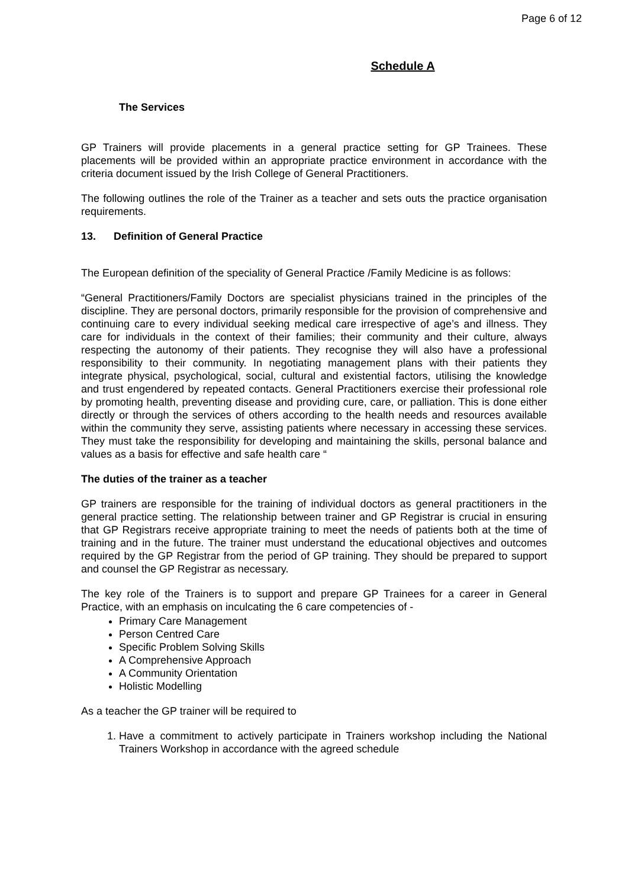Page 6 of 12
Schedule A
The Services
GP Trainers will provide placements in a general practice setting for GP Trainees. These placements will be provided within an appropriate practice environment in accordance with the criteria document issued by the Irish College of General Practitioners.
The following outlines the role of the Trainer as a teacher and sets outs the practice organisation requirements.
13. Definition of General Practice
The European definition of the speciality of General Practice /Family Medicine is as follows:
“General Practitioners/Family Doctors are specialist physicians trained in the principles of the discipline. They are personal doctors, primarily responsible for the provision of comprehensive and continuing care to every individual seeking medical care irrespective of age’s and illness. They care for individuals in the context of their families; their community and their culture, always respecting the autonomy of their patients. They recognise they will also have a professional responsibility to their community. In negotiating management plans with their patients they integrate physical, psychological, social, cultural and existential factors, utilising the knowledge and trust engendered by repeated contacts. General Practitioners exercise their professional role by promoting health, preventing disease and providing cure, care, or palliation. This is done either directly or through the services of others according to the health needs and resources available within the community they serve, assisting patients where necessary in accessing these services. They must take the responsibility for developing and maintaining the skills, personal balance and values as a basis for effective and safe health care “
The duties of the trainer as a teacher
GP trainers are responsible for the training of individual doctors as general practitioners in the general practice setting. The relationship between trainer and GP Registrar is crucial in ensuring that GP Registrars receive appropriate training to meet the needs of patients both at the time of training and in the future. The trainer must understand the educational objectives and outcomes required by the GP Registrar from the period of GP training. They should be prepared to support and counsel the GP Registrar as necessary.
The key role of the Trainers is to support and prepare GP Trainees for a career in General Practice, with an emphasis on inculcating the 6 care competencies of -
Primary Care Management
Person Centred Care
Specific Problem Solving Skills
A Comprehensive Approach
A Community Orientation
Holistic Modelling
As a teacher the GP trainer will be required to
1. Have a commitment to actively participate in Trainers workshop including the National Trainers Workshop in accordance with the agreed schedule